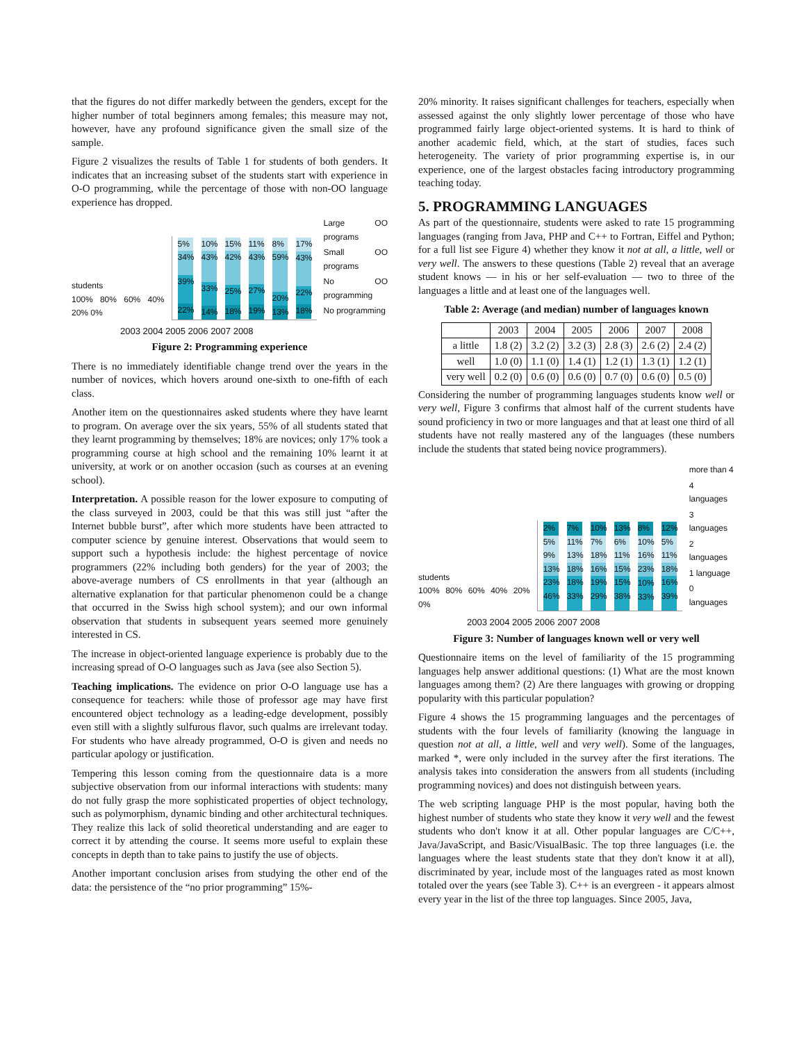that the figures do not differ markedly between the genders, except for the higher number of total beginners among females; this measure may not, however, have any profound significance given the small size of the sample.
Figure 2 visualizes the results of Table 1 for students of both genders. It indicates that an increasing subset of the students start with experience in O-O programming, while the percentage of those with non-OO language experience has dropped.
students
100% 80% 60% 40% 20% 0%
5%
34%
39%
22%
10%
43%
33%
14%
15%
42%
25%
18%
11%
43%
27%
19%
8%
59%
20%
13%
17%
43%
22%
18%
Large OO programs
Small OO programs
No OO programming
No programming
2003 2004 2005 2006 2007 2008
Figure 2: Programming experience
There is no immediately identifiable change trend over the years in the number of novices, which hovers around one-sixth to one-fifth of each class.
Another item on the questionnaires asked students where they have learnt to program. On average over the six years, 55% of all students stated that they learnt programming by themselves; 18% are novices; only 17% took a programming course at high school and the remaining 10% learnt it at university, at work or on another occasion (such as courses at an evening school).
Interpretation. A possible reason for the lower exposure to computing of the class surveyed in 2003, could be that this was still just “after the Internet bubble burst”, after which more students have been attracted to computer science by genuine interest. Observations that would seem to support such a hypothesis include: the highest percentage of novice programmers (22% including both genders) for the year of 2003; the above-average numbers of CS enrollments in that year (although an alternative explanation for that particular phenomenon could be a change that occurred in the Swiss high school system); and our own informal observation that students in subsequent years seemed more genuinely interested in CS.
The increase in object-oriented language experience is probably due to the increasing spread of O-O languages such as Java (see also Section 5).
Teaching implications. The evidence on prior O-O language use has a consequence for teachers: while those of professor age may have first encountered object technology as a leading-edge development, possibly even still with a slightly sulfurous flavor, such qualms are irrelevant today. For students who have already programmed, O-O is given and needs no particular apology or justification.
Tempering this lesson coming from the questionnaire data is a more subjective observation from our informal interactions with students: many do not fully grasp the more sophisticated properties of object technology, such as polymorphism, dynamic binding and other architectural techniques. They realize this lack of solid theoretical understanding and are eager to correct it by attending the course. It seems more useful to explain these concepts in depth than to take pains to justify the use of objects.
Another important conclusion arises from studying the other end of the data: the persistence of the “no prior programming” 15%-
20% minority. It raises significant challenges for teachers, especially when assessed against the only slightly lower percentage of those who have programmed fairly large object-oriented systems. It is hard to think of another academic field, which, at the start of studies, faces such heterogeneity. The variety of prior programming expertise is, in our experience, one of the largest obstacles facing introductory programming teaching today.
5. PROGRAMMING LANGUAGES
As part of the questionnaire, students were asked to rate 15 programming languages (ranging from Java, PHP and C++ to Fortran, Eiffel and Python; for a full list see Figure 4) whether they know it not at all, a little, well or very well. The answers to these questions (Table 2) reveal that an average student knows — in his or her self-evaluation — two to three of the languages a little and at least one of the languages well.
Table 2: Average (and median) number of languages known
| | 2003 | 2004 | 2005 | 2006 | 2007 | 2008 |
| --- | --- | --- | --- | --- | --- | --- |
| a little | 1.8 (2) | 3.2 (2) | 3.2 (3) | 2.8 (3) | 2.6 (2) | 2.4 (2) |
| well | 1.0 (0) | 1.1 (0) | 1.4 (1) | 1.2 (1) | 1.3 (1) | 1.2 (1) |
| very well | 0.2 (0) | 0.6 (0) | 0.6 (0) | 0.7 (0) | 0.6 (0) | 0.5 (0) |
Considering the number of programming languages students know well or very well, Figure 3 confirms that almost half of the current students have sound proficiency in two or more languages and that at least one third of all students have not really mastered any of the languages (these numbers include the students that stated being novice programmers).
students
100% 80% 60% 40% 20% 0%
2%
5%
9%
13%
23%
46%
7%
11%
13%
18%
18%
33%
10%
7%
18%
16%
19%
29%
13%
6%
11%
15%
15%
38%
8%
10%
16%
23%
10%
33%
12%
5%
11%
18%
16%
39%
more than 4
4 languages
3 languages
2 languages
1 language
0 languages
2003 2004 2005 2006 2007 2008
Figure 3: Number of languages known well or very well
Questionnaire items on the level of familiarity of the 15 programming languages help answer additional questions: (1) What are the most known languages among them? (2) Are there languages with growing or dropping popularity with this particular population?
Figure 4 shows the 15 programming languages and the percentages of students with the four levels of familiarity (knowing the language in question not at all, a little, well and very well). Some of the languages, marked *, were only included in the survey after the first iterations. The analysis takes into consideration the answers from all students (including programming novices) and does not distinguish between years.
The web scripting language PHP is the most popular, having both the highest number of students who state they know it very well and the fewest students who don't know it at all. Other popular languages are C/C++, Java/JavaScript, and Basic/VisualBasic. The top three languages (i.e. the languages where the least students state that they don't know it at all), discriminated by year, include most of the languages rated as most known totaled over the years (see Table 3). C++ is an evergreen - it appears almost every year in the list of the three top languages. Since 2005, Java,